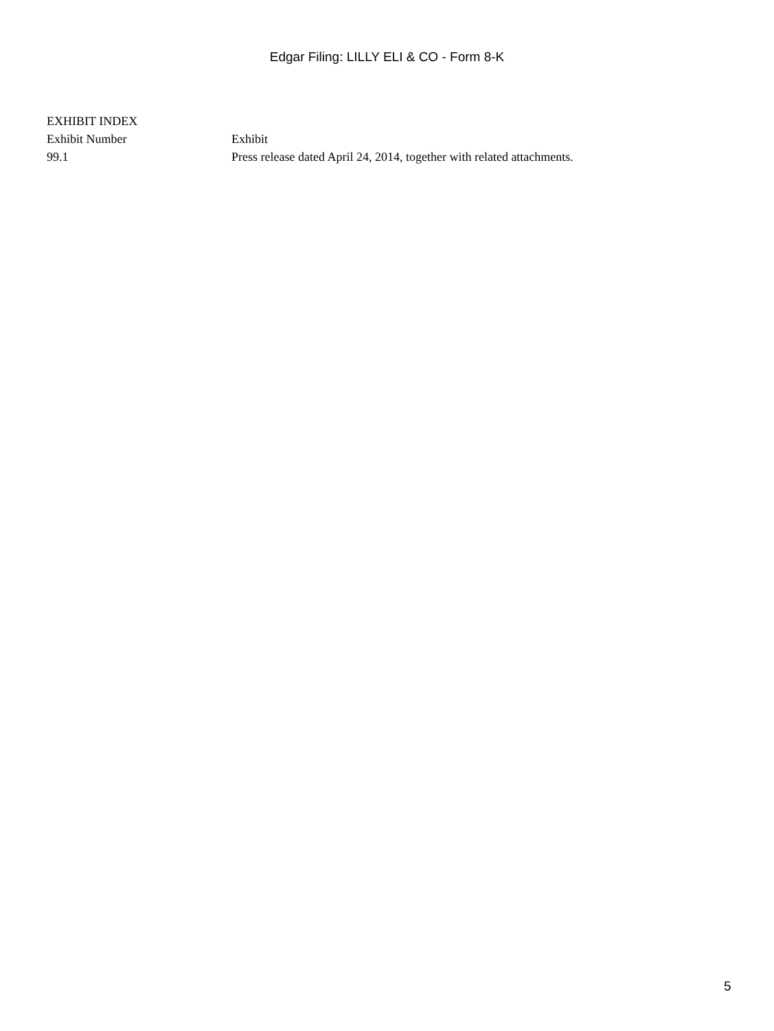Edgar Filing: LILLY ELI & CO - Form 8-K
EXHIBIT INDEX
| Exhibit Number | Exhibit |
| --- | --- |
| 99.1 | Press release dated April 24, 2014, together with related attachments. |
5